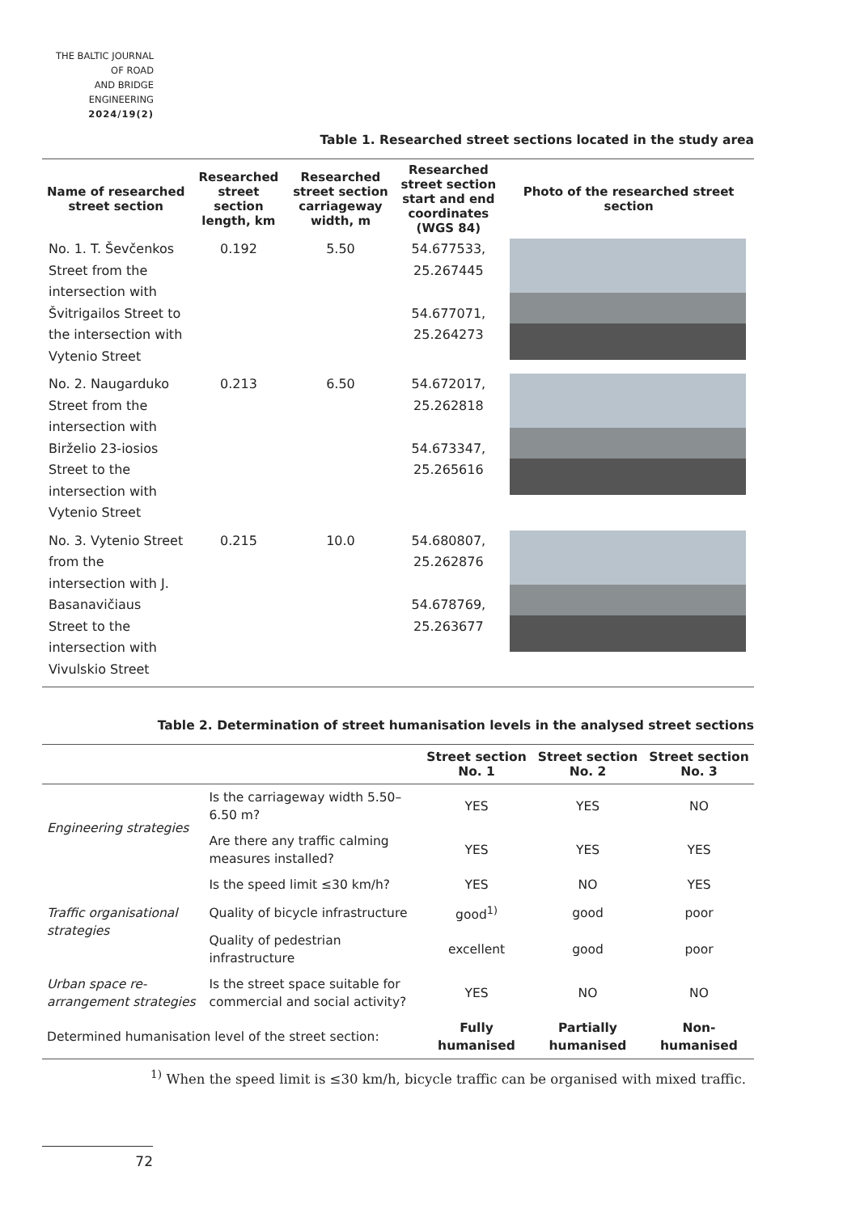THE BALTIC JOURNAL
OF ROAD
AND BRIDGE
ENGINEERING
2024/19(2)
Table 1. Researched street sections located in the study area
| Name of researched street section | Researched street section length, km | Researched street section carriageway width, m | Researched street section start and end coordinates (WGS 84) | Photo of the researched street section |
| --- | --- | --- | --- | --- |
| No. 1. T. Ševčenkos Street from the intersection with Švitrigailos Street to the intersection with Vytenio Street | 0.192 | 5.50 | 54.677533, 25.267445 54.677071, 25.264273 | |
| No. 2. Naugarduko Street from the intersection with Birželio 23-iosios Street to the intersection with Vytenio Street | 0.213 | 6.50 | 54.672017, 25.262818 54.673347, 25.265616 | |
| No. 3. Vytenio Street from the intersection with J. Basanavičiaus Street to the intersection with Vivulskio Street | 0.215 | 10.0 | 54.680807, 25.262876 54.678769, 25.263677 | |
Table 2. Determination of street humanisation levels in the analysed street sections
| | | Street section No. 1 | Street section No. 2 | Street section No. 3 |
| --- | --- | --- | --- | --- |
| Engineering strategies | Is the carriageway width 5.50–6.50 m? | YES | YES | NO |
| | Are there any traffic calming measures installed? | YES | YES | YES |
| Traffic organisational strategies | Is the speed limit ≤30 km/h? | YES | NO | YES |
| | Quality of bicycle infrastructure | good<sup>1)</sup> | good | poor |
| | Quality of pedestrian infrastructure | excellent | good | poor |
| Urban space re-arrangement strategies | Is the street space suitable for commercial and social activity? | YES | NO | NO |
| Determined humanisation level of the street section: | | Fully humanised | Partially humanised | Non-humanised |
<sup>1)</sup> When the speed limit is ≤30 km/h, bicycle traffic can be organised with mixed traffic.
72